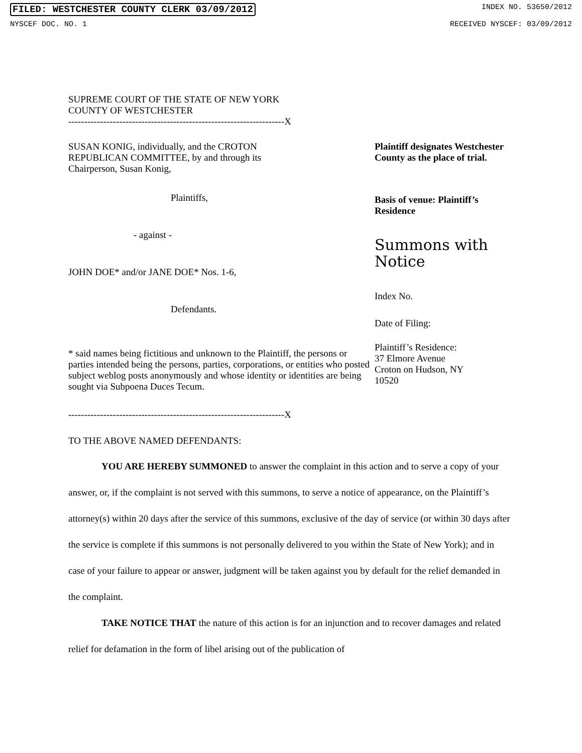FILED: WESTCHESTER COUNTY CLERK 03/09/2012 INDEX NO. 53650/2012
NYSCEF DOC. NO. 1 RECEIVED NYSCEF: 03/09/2012
SUPREME COURT OF THE STATE OF NEW YORK
COUNTY OF WESTCHESTER
--------------------------------------------------------------------X
SUSAN KONIG, individually, and the CROTON
REPUBLICAN COMMITTEE, by and through its
Chairperson, Susan Konig,
Plaintiffs,
- against -
JOHN DOE* and/or JANE DOE* Nos. 1-6,
Defendants.
* said names being fictitious and unknown to the Plaintiff, the persons or parties intended being the persons, parties, corporations, or entities who posted subject weblog posts anonymously and whose identity or identities are being sought via Subpoena Duces Tecum.
--------------------------------------------------------------------X
Plaintiff designates Westchester County as the place of trial.
Basis of venue: Plaintiff’s Residence
Summons with
Notice
Index No.
Date of Filing:
Plaintiff’s Residence:
37 Elmore Avenue
Croton on Hudson, NY
10520
TO THE ABOVE NAMED DEFENDANTS:
YOU ARE HEREBY SUMMONED to answer the complaint in this action and to serve a copy of your answer, or, if the complaint is not served with this summons, to serve a notice of appearance, on the Plaintiff’s attorney(s) within 20 days after the service of this summons, exclusive of the day of service (or within 30 days after the service is complete if this summons is not personally delivered to you within the State of New York); and in case of your failure to appear or answer, judgment will be taken against you by default for the relief demanded in the complaint.
TAKE NOTICE THAT the nature of this action is for an injunction and to recover damages and related relief for defamation in the form of libel arising out of the publication of